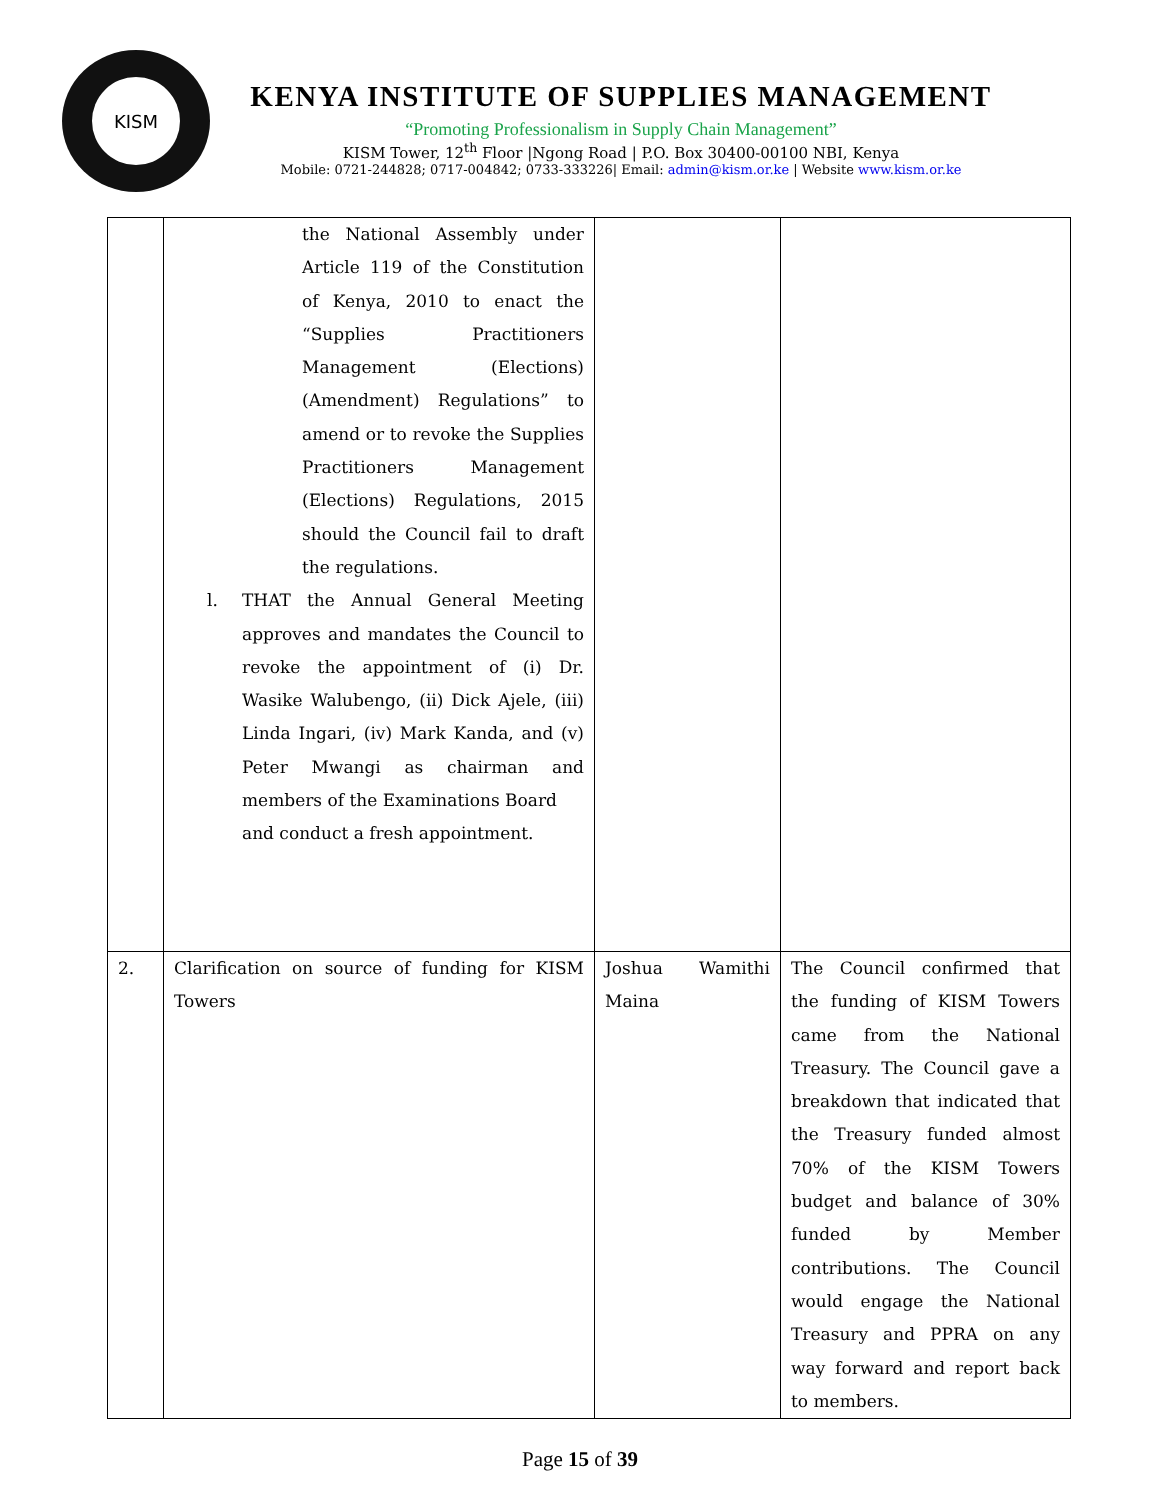KISM
KENYA INSTITUTE OF SUPPLIES MANAGEMENT
“Promoting Professionalism in Supply Chain Management”
KISM Tower, 12<sup>th</sup> Floor |Ngong Road | P.O. Box 30400-00100 NBI, Kenya
Mobile: 0721-244828; 0717-004842; 0733-333226| Email: admin@kism.or.ke | Website www.kism.or.ke
| | the National Assembly under Article 119 of the Constitution of Kenya, 2010 to enact the “Supplies Practitioners Management (Elections) (Amendment) Regulations” to amend or to revoke the Supplies Practitioners Management (Elections) Regulations, 2015 should the Council fail to draft the regulations. l. THAT the Annual General Meeting approves and mandates the Council to revoke the appointment of (i) Dr. Wasike Walubengo, (ii) Dick Ajele, (iii) Linda Ingari, (iv) Mark Kanda, and (v) Peter Mwangi as chairman and members of the Examinations Board and conduct a fresh appointment. | | |
| 2. | Clarification on source of funding for KISM Towers | Joshua Wamithi Maina | The Council confirmed that the funding of KISM Towers came from the National Treasury. The Council gave a breakdown that indicated that the Treasury funded almost 70% of the KISM Towers budget and balance of 30% funded by Member contributions. The Council would engage the National Treasury and PPRA on any way forward and report back to members. |
Page 15 of 39